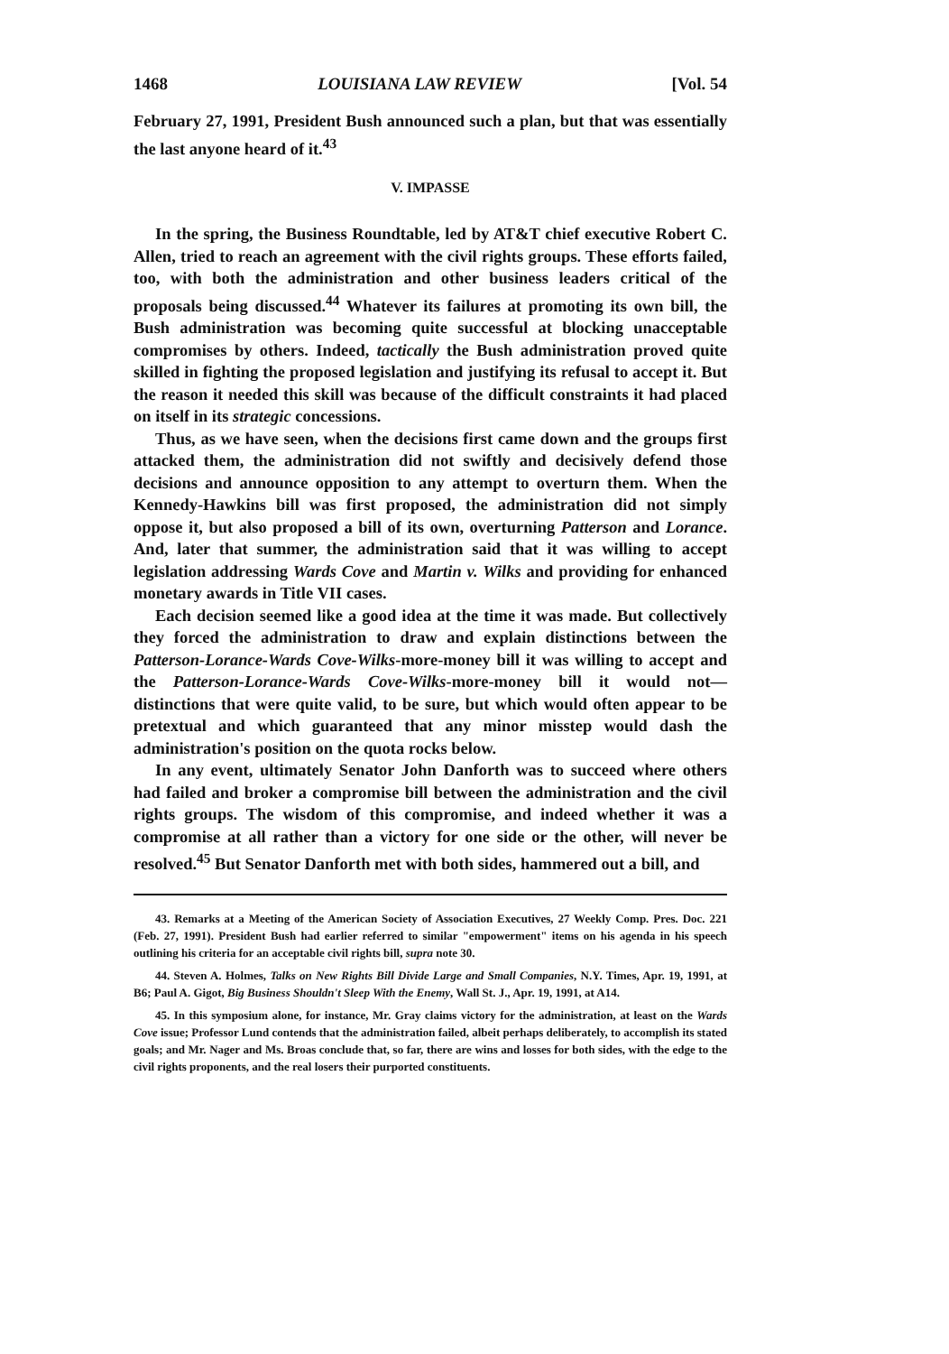1468 LOUISIANA LAW REVIEW [Vol. 54
February 27, 1991, President Bush announced such a plan, but that was essentially the last anyone heard of it.<sup>43</sup>
V. IMPASSE
In the spring, the Business Roundtable, led by AT&T chief executive Robert C. Allen, tried to reach an agreement with the civil rights groups. These efforts failed, too, with both the administration and other business leaders critical of the proposals being discussed.<sup>44</sup> Whatever its failures at promoting its own bill, the Bush administration was becoming quite successful at blocking unacceptable compromises by others. Indeed, tactically the Bush administration proved quite skilled in fighting the proposed legislation and justifying its refusal to accept it. But the reason it needed this skill was because of the difficult constraints it had placed on itself in its strategic concessions.
Thus, as we have seen, when the decisions first came down and the groups first attacked them, the administration did not swiftly and decisively defend those decisions and announce opposition to any attempt to overturn them. When the Kennedy-Hawkins bill was first proposed, the administration did not simply oppose it, but also proposed a bill of its own, overturning Patterson and Lorance. And, later that summer, the administration said that it was willing to accept legislation addressing Wards Cove and Martin v. Wilks and providing for enhanced monetary awards in Title VII cases.
Each decision seemed like a good idea at the time it was made. But collectively they forced the administration to draw and explain distinctions between the Patterson-Lorance-Wards Cove-Wilks-more-money bill it was willing to accept and the Patterson-Lorance-Wards Cove-Wilks-more-money bill it would not—distinctions that were quite valid, to be sure, but which would often appear to be pretextual and which guaranteed that any minor misstep would dash the administration's position on the quota rocks below.
In any event, ultimately Senator John Danforth was to succeed where others had failed and broker a compromise bill between the administration and the civil rights groups. The wisdom of this compromise, and indeed whether it was a compromise at all rather than a victory for one side or the other, will never be resolved.<sup>45</sup> But Senator Danforth met with both sides, hammered out a bill, and
43. Remarks at a Meeting of the American Society of Association Executives, 27 Weekly Comp. Pres. Doc. 221 (Feb. 27, 1991). President Bush had earlier referred to similar "empowerment" items on his agenda in his speech outlining his criteria for an acceptable civil rights bill, supra note 30.
44. Steven A. Holmes, Talks on New Rights Bill Divide Large and Small Companies, N.Y. Times, Apr. 19, 1991, at B6; Paul A. Gigot, Big Business Shouldn't Sleep With the Enemy, Wall St. J., Apr. 19, 1991, at A14.
45. In this symposium alone, for instance, Mr. Gray claims victory for the administration, at least on the Wards Cove issue; Professor Lund contends that the administration failed, albeit perhaps deliberately, to accomplish its stated goals; and Mr. Nager and Ms. Broas conclude that, so far, there are wins and losses for both sides, with the edge to the civil rights proponents, and the real losers their purported constituents.